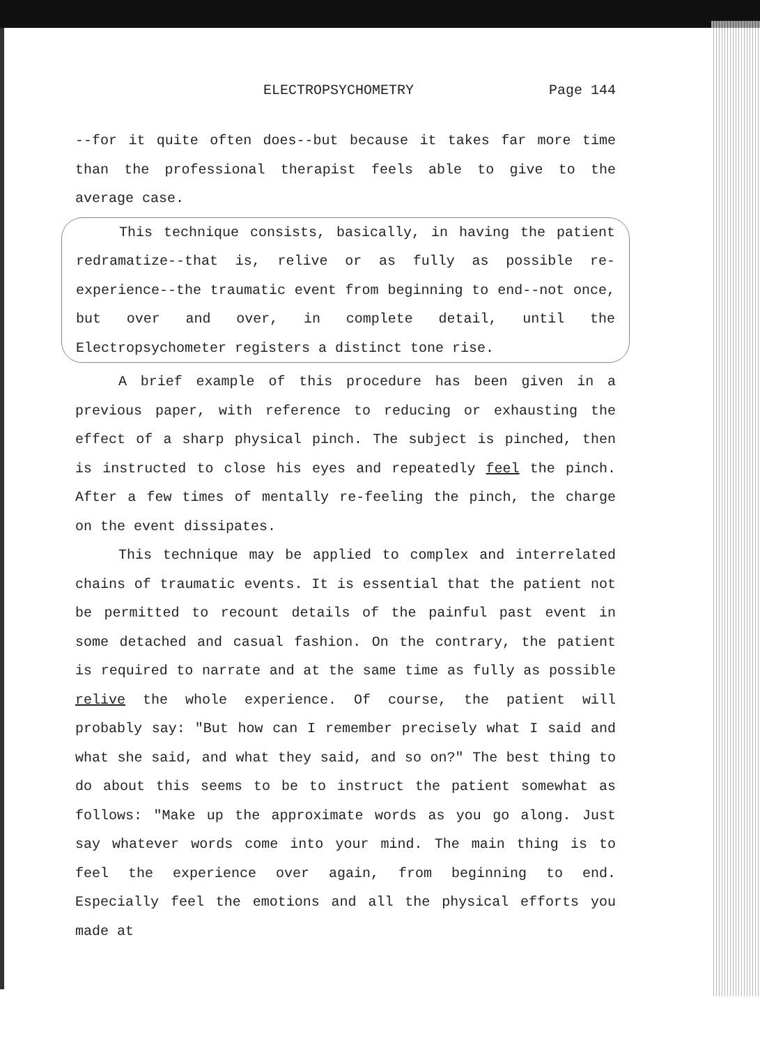ELECTROPSYCHOMETRY Page 144
--for it quite often does--but because it takes far more time than the professional therapist feels able to give to the average case.
This technique consists, basically, in having the patient redramatize--that is, relive or as fully as possible re-experience--the traumatic event from beginning to end--not once, but over and over, in complete detail, until the Electropsychometer registers a distinct tone rise.
A brief example of this procedure has been given in a previous paper, with reference to reducing or exhausting the effect of a sharp physical pinch. The subject is pinched, then is instructed to close his eyes and repeatedly feel the pinch. After a few times of mentally re-feeling the pinch, the charge on the event dissipates.
This technique may be applied to complex and interrelated chains of traumatic events. It is essential that the patient not be permitted to recount details of the painful past event in some detached and casual fashion. On the contrary, the patient is required to narrate and at the same time as fully as possible relive the whole experience. Of course, the patient will probably say: "But how can I remember precisely what I said and what she said, and what they said, and so on?" The best thing to do about this seems to be to instruct the patient somewhat as follows: "Make up the approximate words as you go along. Just say whatever words come into your mind. The main thing is to feel the experience over again, from beginning to end. Especially feel the emotions and all the physical efforts you made at